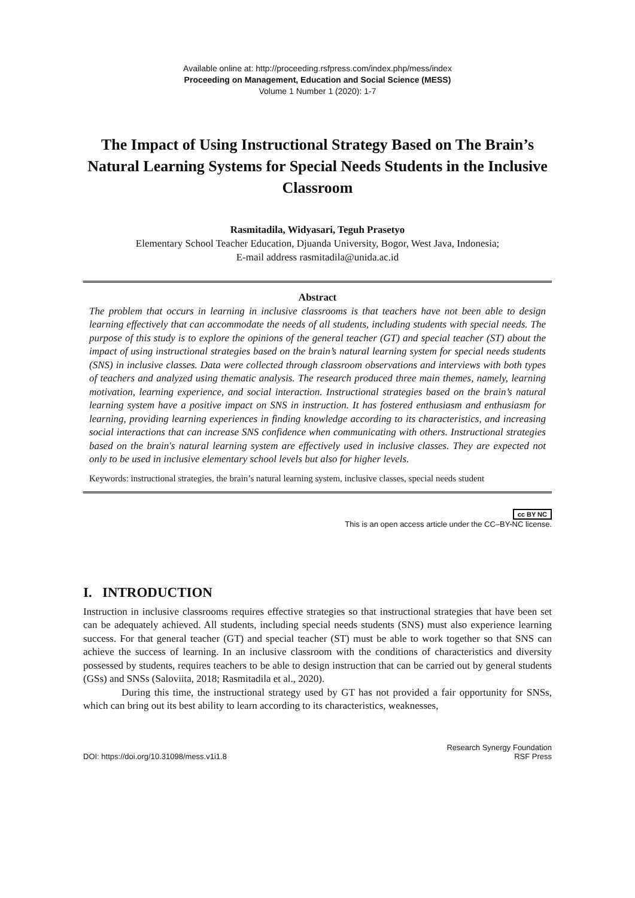Available online at: http://proceeding.rsfpress.com/index.php/mess/index
Proceeding on Management, Education and Social Science (MESS)
Volume 1 Number 1 (2020): 1-7
The Impact of Using Instructional Strategy Based on The Brain’s Natural Learning Systems for Special Needs Students in the Inclusive Classroom
Rasmitadila, Widyasari, Teguh Prasetyo
Elementary School Teacher Education, Djuanda University, Bogor, West Java, Indonesia;
E-mail address rasmitadila@unida.ac.id
Abstract
The problem that occurs in learning in inclusive classrooms is that teachers have not been able to design learning effectively that can accommodate the needs of all students, including students with special needs. The purpose of this study is to explore the opinions of the general teacher (GT) and special teacher (ST) about the impact of using instructional strategies based on the brain’s natural learning system for special needs students (SNS) in inclusive classes. Data were collected through classroom observations and interviews with both types of teachers and analyzed using thematic analysis. The research produced three main themes, namely, learning motivation, learning experience, and social interaction. Instructional strategies based on the brain’s natural learning system have a positive impact on SNS in instruction. It has fostered enthusiasm and enthusiasm for learning, providing learning experiences in finding knowledge according to its characteristics, and increasing social interactions that can increase SNS confidence when communicating with others. Instructional strategies based on the brain's natural learning system are effectively used in inclusive classes. They are expected not only to be used in inclusive elementary school levels but also for higher levels.
Keywords: instructional strategies, the brain’s natural learning system, inclusive classes, special needs student
cc BY NC
This is an open access article under the CC–BY-NC license.
I. INTRODUCTION
Instruction in inclusive classrooms requires effective strategies so that instructional strategies that have been set can be adequately achieved. All students, including special needs students (SNS) must also experience learning success. For that general teacher (GT) and special teacher (ST) must be able to work together so that SNS can achieve the success of learning. In an inclusive classroom with the conditions of characteristics and diversity possessed by students, requires teachers to be able to design instruction that can be carried out by general students (GSs) and SNSs (Saloviita, 2018; Rasmitadila et al., 2020).
During this time, the instructional strategy used by GT has not provided a fair opportunity for SNSs, which can bring out its best ability to learn according to its characteristics, weaknesses,
DOI: https://doi.org/10.31098/mess.v1i1.8 Research Synergy Foundation
RSF Press